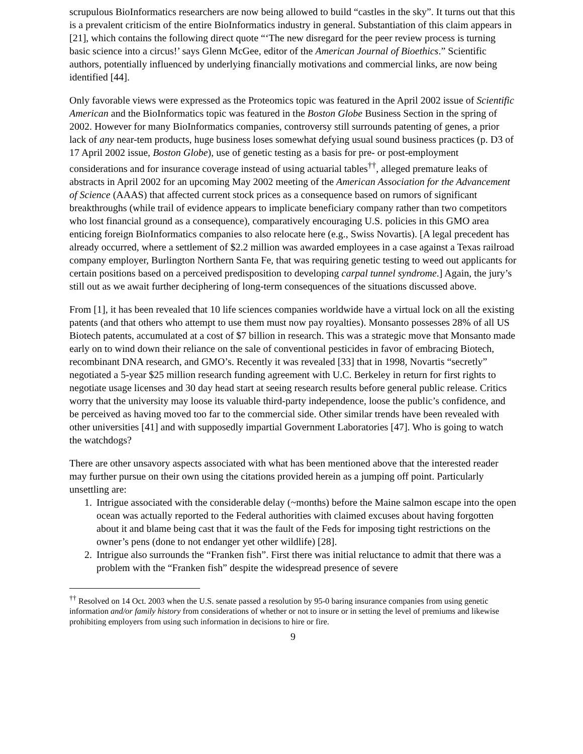scrupulous BioInformatics researchers are now being allowed to build “castles in the sky”. It turns out that this is a prevalent criticism of the entire BioInformatics industry in general. Substantiation of this claim appears in [21], which contains the following direct quote “‘The new disregard for the peer review process is turning basic science into a circus!’ says Glenn McGee, editor of the American Journal of Bioethics.” Scientific authors, potentially influenced by underlying financially motivations and commercial links, are now being identified [44].
Only favorable views were expressed as the Proteomics topic was featured in the April 2002 issue of Scientific American and the BioInformatics topic was featured in the Boston Globe Business Section in the spring of 2002. However for many BioInformatics companies, controversy still surrounds patenting of genes, a prior lack of any near-tem products, huge business loses somewhat defying usual sound business practices (p. D3 of 17 April 2002 issue, Boston Globe), use of genetic testing as a basis for pre- or post-employment considerations and for insurance coverage instead of using actuarial tables<sup>††</sup>, alleged premature leaks of abstracts in April 2002 for an upcoming May 2002 meeting of the American Association for the Advancement of Science (AAAS) that affected current stock prices as a consequence based on rumors of significant breakthroughs (while trail of evidence appears to implicate beneficiary company rather than two competitors who lost financial ground as a consequence), comparatively encouraging U.S. policies in this GMO area enticing foreign BioInformatics companies to also relocate here (e.g., Swiss Novartis). [A legal precedent has already occurred, where a settlement of $2.2 million was awarded employees in a case against a Texas railroad company employer, Burlington Northern Santa Fe, that was requiring genetic testing to weed out applicants for certain positions based on a perceived predisposition to developing carpal tunnel syndrome.] Again, the jury’s still out as we await further deciphering of long-term consequences of the situations discussed above.
From [1], it has been revealed that 10 life sciences companies worldwide have a virtual lock on all the existing patents (and that others who attempt to use them must now pay royalties). Monsanto possesses 28% of all US Biotech patents, accumulated at a cost of $7 billion in research. This was a strategic move that Monsanto made early on to wind down their reliance on the sale of conventional pesticides in favor of embracing Biotech, recombinant DNA research, and GMO’s. Recently it was revealed [33] that in 1998, Novartis “secretly” negotiated a 5-year $25 million research funding agreement with U.C. Berkeley in return for first rights to negotiate usage licenses and 30 day head start at seeing research results before general public release. Critics worry that the university may loose its valuable third-party independence, loose the public’s confidence, and be perceived as having moved too far to the commercial side. Other similar trends have been revealed with other universities [41] and with supposedly impartial Government Laboratories [47]. Who is going to watch the watchdogs?
There are other unsavory aspects associated with what has been mentioned above that the interested reader may further pursue on their own using the citations provided herein as a jumping off point. Particularly unsettling are:
1. Intrigue associated with the considerable delay (~months) before the Maine salmon escape into the open ocean was actually reported to the Federal authorities with claimed excuses about having forgotten about it and blame being cast that it was the fault of the Feds for imposing tight restrictions on the owner’s pens (done to not endanger yet other wildlife) [28].
2. Intrigue also surrounds the “Franken fish”. First there was initial reluctance to admit that there was a problem with the “Franken fish” despite the widespread presence of severe
<sup>††</sup> Resolved on 14 Oct. 2003 when the U.S. senate passed a resolution by 95-0 baring insurance companies from using genetic information and/or family history from considerations of whether or not to insure or in setting the level of premiums and likewise prohibiting employers from using such information in decisions to hire or fire.
9